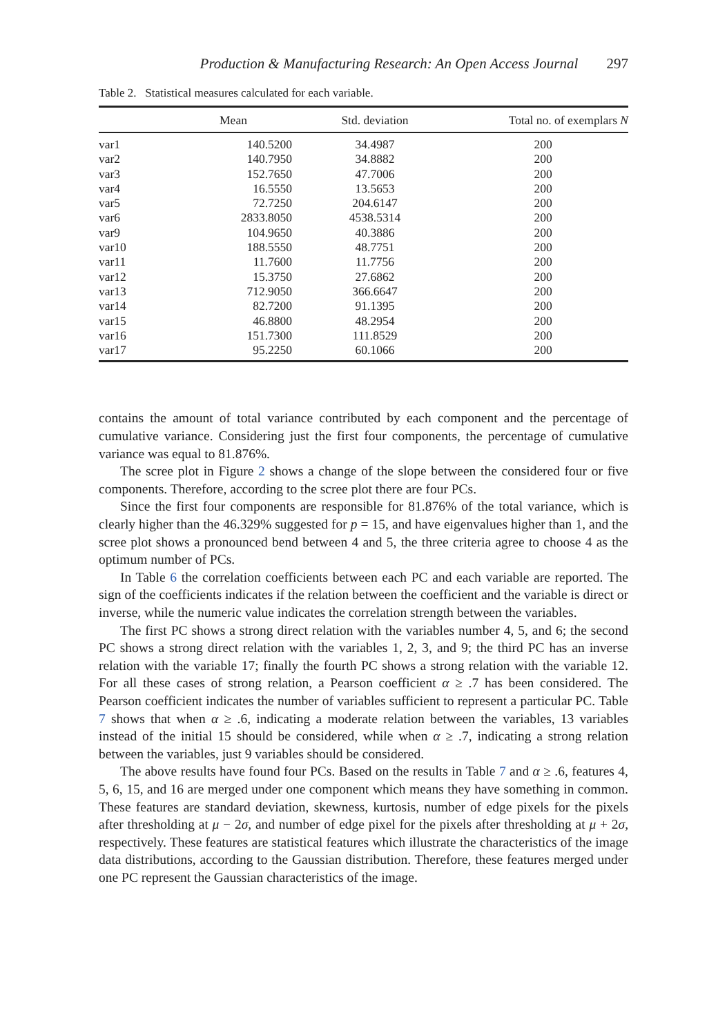Production & Manufacturing Research: An Open Access Journal 297
Table 2. Statistical measures calculated for each variable.
| | Mean | Std. deviation | Total no. of exemplars N |
| --- | --- | --- | --- |
| var1 | 140.5200 | 34.4987 | 200 |
| var2 | 140.7950 | 34.8882 | 200 |
| var3 | 152.7650 | 47.7006 | 200 |
| var4 | 16.5550 | 13.5653 | 200 |
| var5 | 72.7250 | 204.6147 | 200 |
| var6 | 2833.8050 | 4538.5314 | 200 |
| var9 | 104.9650 | 40.3886 | 200 |
| var10 | 188.5550 | 48.7751 | 200 |
| var11 | 11.7600 | 11.7756 | 200 |
| var12 | 15.3750 | 27.6862 | 200 |
| var13 | 712.9050 | 366.6647 | 200 |
| var14 | 82.7200 | 91.1395 | 200 |
| var15 | 46.8800 | 48.2954 | 200 |
| var16 | 151.7300 | 111.8529 | 200 |
| var17 | 95.2250 | 60.1066 | 200 |
contains the amount of total variance contributed by each component and the percentage of cumulative variance. Considering just the first four components, the percentage of cumulative variance was equal to 81.876%.
The scree plot in Figure 2 shows a change of the slope between the considered four or five components. Therefore, according to the scree plot there are four PCs.
Since the first four components are responsible for 81.876% of the total variance, which is clearly higher than the 46.329% suggested for p = 15, and have eigenvalues higher than 1, and the scree plot shows a pronounced bend between 4 and 5, the three criteria agree to choose 4 as the optimum number of PCs.
In Table 6 the correlation coefficients between each PC and each variable are reported. The sign of the coefficients indicates if the relation between the coefficient and the variable is direct or inverse, while the numeric value indicates the correlation strength between the variables.
The first PC shows a strong direct relation with the variables number 4, 5, and 6; the second PC shows a strong direct relation with the variables 1, 2, 3, and 9; the third PC has an inverse relation with the variable 17; finally the fourth PC shows a strong relation with the variable 12. For all these cases of strong relation, a Pearson coefficient α ≥ .7 has been considered. The Pearson coefficient indicates the number of variables sufficient to represent a particular PC. Table 7 shows that when α ≥ .6, indicating a moderate relation between the variables, 13 variables instead of the initial 15 should be considered, while when α ≥ .7, indicating a strong relation between the variables, just 9 variables should be considered.
The above results have found four PCs. Based on the results in Table 7 and α ≥ .6, features 4, 5, 6, 15, and 16 are merged under one component which means they have something in common. These features are standard deviation, skewness, kurtosis, number of edge pixels for the pixels after thresholding at μ − 2σ, and number of edge pixel for the pixels after thresholding at μ + 2σ, respectively. These features are statistical features which illustrate the characteristics of the image data distributions, according to the Gaussian distribution. Therefore, these features merged under one PC represent the Gaussian characteristics of the image.